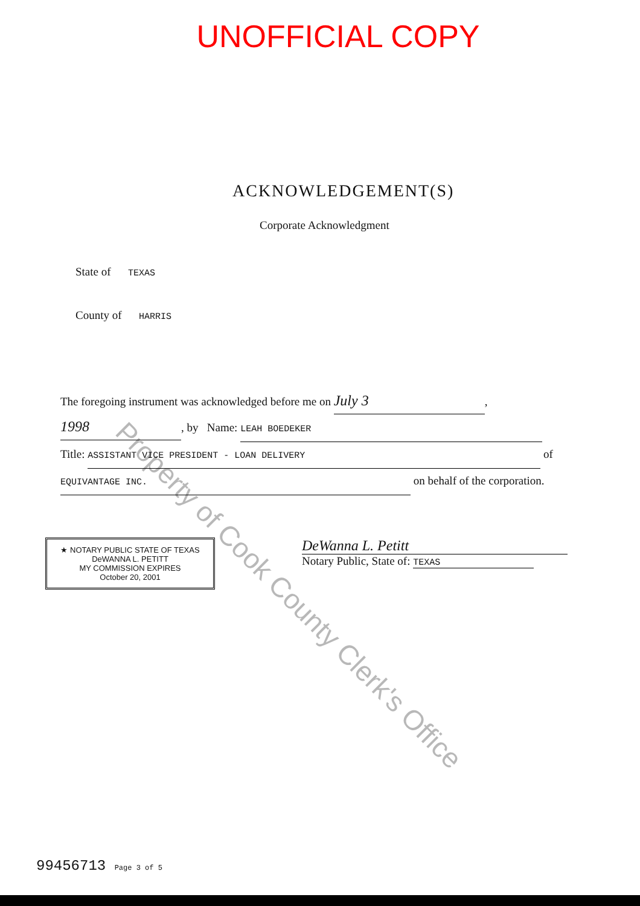UNOFFICIAL COPY
ACKNOWLEDGEMENT(S)
Corporate Acknowledgment
State of TEXAS
County of HARRIS
The foregoing instrument was acknowledged before me on July 3,
1998, by Name: LEAH BOEDEKER
Title: ASSISTANT VICE PRESIDENT - LOAN DELIVERY of
EQUIVANTAGE INC. on behalf of the corporation.
★ NOTARY PUBLIC STATE OF TEXAS
DeWANNA L. PETITT
MY COMMISSION EXPIRES
October 20, 2001
DeWanna L. Petitt
Notary Public, State of: TEXAS
Property of Cook County Clerk's Office
99456713 Page 3 of 5